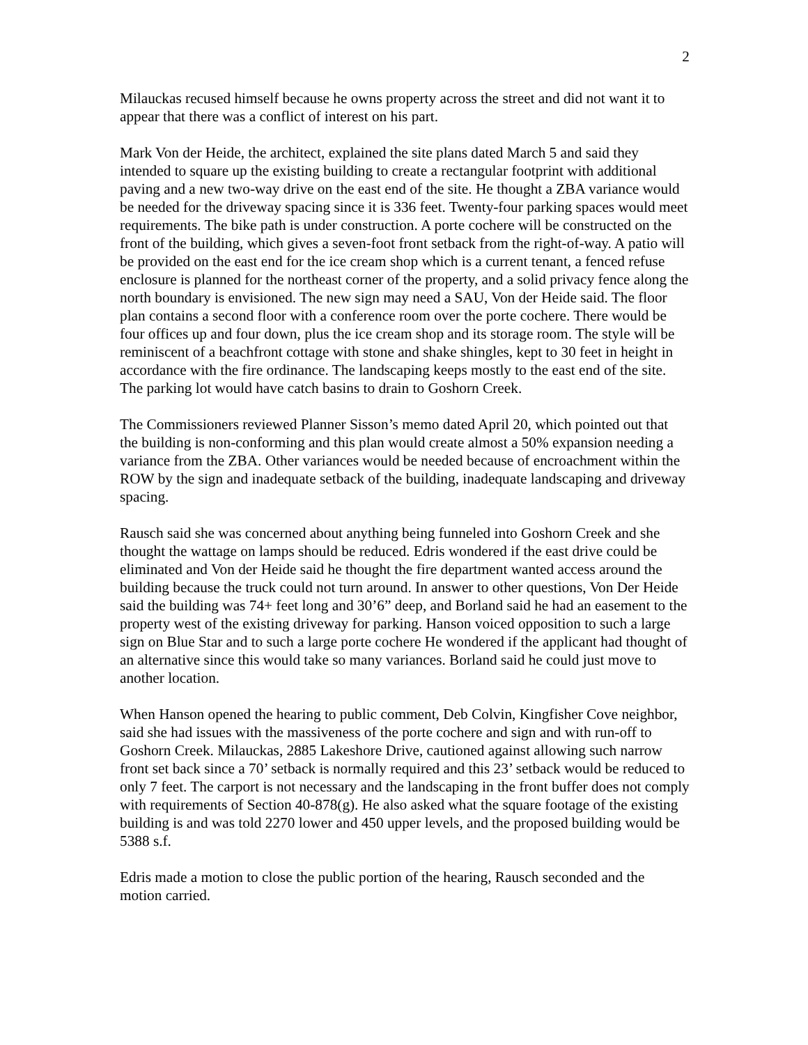2
Milauckas recused himself because he owns property across the street and did not want it to appear that there was a conflict of interest on his part.
Mark Von der Heide, the architect, explained the site plans dated March 5 and said they intended to square up the existing building to create a rectangular footprint with additional paving and a new two-way drive on the east end of the site. He thought a ZBA variance would be needed for the driveway spacing since it is 336 feet. Twenty-four parking spaces would meet requirements. The bike path is under construction. A porte cochere will be constructed on the front of the building, which gives a seven-foot front setback from the right-of-way. A patio will be provided on the east end for the ice cream shop which is a current tenant, a fenced refuse enclosure is planned for the northeast corner of the property, and a solid privacy fence along the north boundary is envisioned. The new sign may need a SAU, Von der Heide said. The floor plan contains a second floor with a conference room over the porte cochere. There would be four offices up and four down, plus the ice cream shop and its storage room. The style will be reminiscent of a beachfront cottage with stone and shake shingles, kept to 30 feet in height in accordance with the fire ordinance. The landscaping keeps mostly to the east end of the site. The parking lot would have catch basins to drain to Goshorn Creek.
The Commissioners reviewed Planner Sisson’s memo dated April 20, which pointed out that the building is non-conforming and this plan would create almost a 50% expansion needing a variance from the ZBA. Other variances would be needed because of encroachment within the ROW by the sign and inadequate setback of the building, inadequate landscaping and driveway spacing.
Rausch said she was concerned about anything being funneled into Goshorn Creek and she thought the wattage on lamps should be reduced. Edris wondered if the east drive could be eliminated and Von der Heide said he thought the fire department wanted access around the building because the truck could not turn around. In answer to other questions, Von Der Heide said the building was 74+ feet long and 30’6” deep, and Borland said he had an easement to the property west of the existing driveway for parking. Hanson voiced opposition to such a large sign on Blue Star and to such a large porte cochere He wondered if the applicant had thought of an alternative since this would take so many variances. Borland said he could just move to another location.
When Hanson opened the hearing to public comment, Deb Colvin, Kingfisher Cove neighbor, said she had issues with the massiveness of the porte cochere and sign and with run-off to Goshorn Creek. Milauckas, 2885 Lakeshore Drive, cautioned against allowing such narrow front set back since a 70’ setback is normally required and this 23’ setback would be reduced to only 7 feet. The carport is not necessary and the landscaping in the front buffer does not comply with requirements of Section 40-878(g). He also asked what the square footage of the existing building is and was told 2270 lower and 450 upper levels, and the proposed building would be 5388 s.f.
Edris made a motion to close the public portion of the hearing, Rausch seconded and the motion carried.